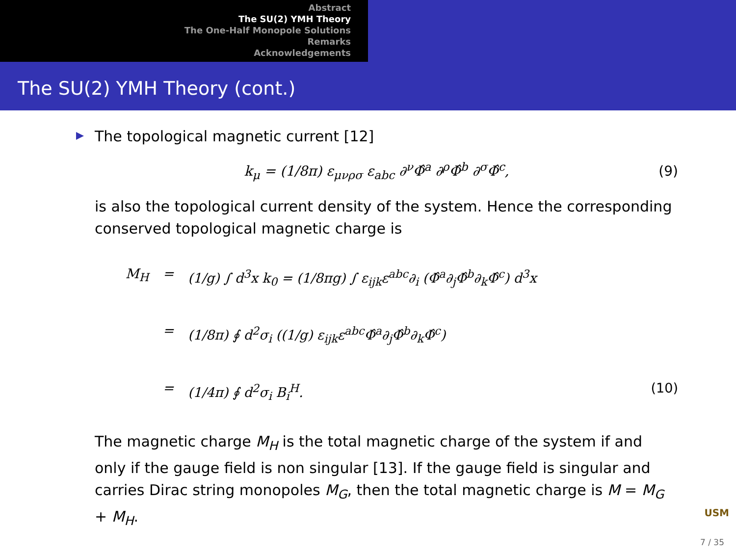Abstract
The SU(2) YMH Theory
The One-Half Monopole Solutions
Remarks
Acknowledgements
The SU(2) YMH Theory (cont.)
The topological magnetic current [12]
k<sub>μ</sub> = (1/8π) ε<sub>μνρσ</sub> ε<sub>abc</sub> ∂<sup>ν</sup>Φ̂<sup>a</sup> ∂<sup>ρ</sup>Φ̂<sup>b</sup> ∂<sup>σ</sup>Φ̂<sup>c</sup>, (9)
is also the topological current density of the system. Hence the corresponding conserved topological magnetic charge is
M<sub>H</sub> = (1/g) ∫ d<sup>3</sup>x k<sub>0</sub> = (1/8πg) ∫ ε<sub>ijk</sub>ε<sup>abc</sup>∂<sub>i</sub> (Φ̂<sup>a</sup>∂<sub>j</sub>Φ̂<sup>b</sup>∂<sub>k</sub>Φ̂<sup>c</sup>) d<sup>3</sup>x
= (1/8π) ∮ d<sup>2</sup>σ<sub>i</sub> ((1/g) ε<sub>ijk</sub>ε<sup>abc</sup>Φ̂<sup>a</sup>∂<sub>j</sub>Φ̂<sup>b</sup>∂<sub>k</sub>Φ̂<sup>c</sup>)
= (1/4π) ∮ d<sup>2</sup>σ<sub>i</sub> B<sub>i</sub><sup>H</sup>. (10)
The magnetic charge M<sub>H</sub> is the total magnetic charge of the system if and only if the gauge field is non singular [13]. If the gauge field is singular and carries Dirac string monopoles M<sub>G</sub>, then the total magnetic charge is M = M<sub>G</sub> + M<sub>H</sub>.
USM
7 / 35